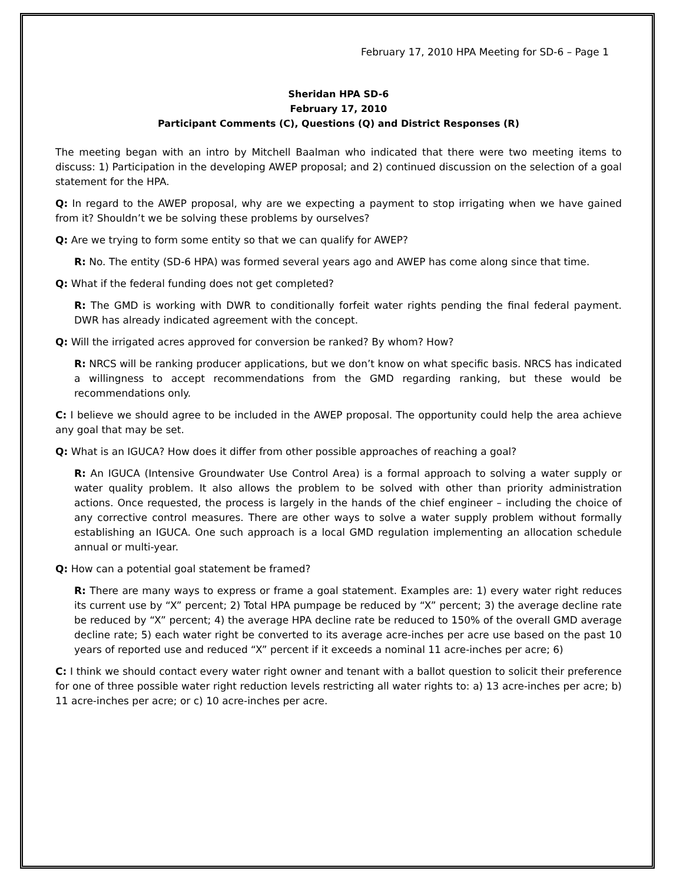February 17, 2010 HPA Meeting for SD-6 – Page 1
Sheridan HPA SD-6
February 17, 2010
Participant Comments (C), Questions (Q) and District Responses (R)
The meeting began with an intro by Mitchell Baalman who indicated that there were two meeting items to discuss: 1) Participation in the developing AWEP proposal; and 2) continued discussion on the selection of a goal statement for the HPA.
Q: In regard to the AWEP proposal, why are we expecting a payment to stop irrigating when we have gained from it? Shouldn’t we be solving these problems by ourselves?
Q: Are we trying to form some entity so that we can qualify for AWEP?
R: No. The entity (SD-6 HPA) was formed several years ago and AWEP has come along since that time.
Q: What if the federal funding does not get completed?
R: The GMD is working with DWR to conditionally forfeit water rights pending the final federal payment. DWR has already indicated agreement with the concept.
Q: Will the irrigated acres approved for conversion be ranked? By whom? How?
R: NRCS will be ranking producer applications, but we don’t know on what specific basis. NRCS has indicated a willingness to accept recommendations from the GMD regarding ranking, but these would be recommendations only.
C: I believe we should agree to be included in the AWEP proposal. The opportunity could help the area achieve any goal that may be set.
Q: What is an IGUCA? How does it differ from other possible approaches of reaching a goal?
R: An IGUCA (Intensive Groundwater Use Control Area) is a formal approach to solving a water supply or water quality problem. It also allows the problem to be solved with other than priority administration actions. Once requested, the process is largely in the hands of the chief engineer – including the choice of any corrective control measures. There are other ways to solve a water supply problem without formally establishing an IGUCA. One such approach is a local GMD regulation implementing an allocation schedule annual or multi-year.
Q: How can a potential goal statement be framed?
R: There are many ways to express or frame a goal statement. Examples are: 1) every water right reduces its current use by “X” percent; 2) Total HPA pumpage be reduced by “X” percent; 3) the average decline rate be reduced by “X” percent; 4) the average HPA decline rate be reduced to 150% of the overall GMD average decline rate; 5) each water right be converted to its average acre-inches per acre use based on the past 10 years of reported use and reduced “X” percent if it exceeds a nominal 11 acre-inches per acre; 6)
C: I think we should contact every water right owner and tenant with a ballot question to solicit their preference for one of three possible water right reduction levels restricting all water rights to: a) 13 acre-inches per acre; b) 11 acre-inches per acre; or c) 10 acre-inches per acre.